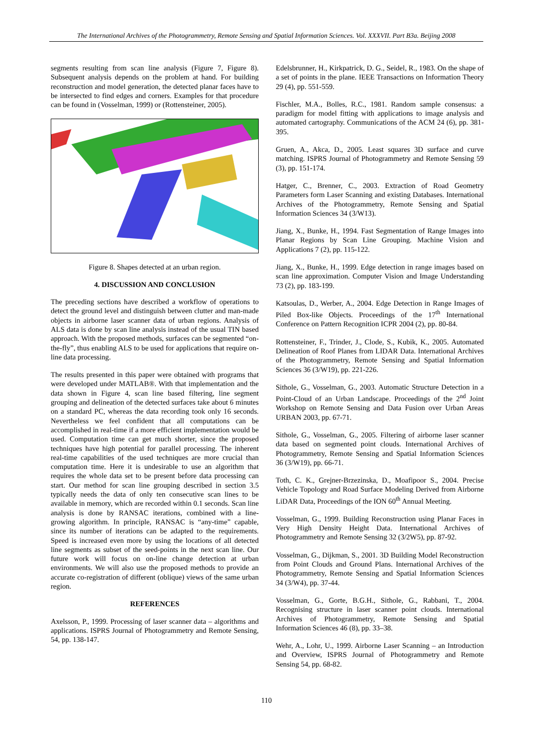The International Archives of the Photogrammetry, Remote Sensing and Spatial Information Sciences. Vol. XXXVII. Part B3a. Beijing 2008
segments resulting from scan line analysis (Figure 7, Figure 8). Subsequent analysis depends on the problem at hand. For building reconstruction and model generation, the detected planar faces have to be intersected to find edges and corners. Examples for that procedure can be found in (Vosselman, 1999) or (Rottensteiner, 2005).
Figure 8. Shapes detected at an urban region.
4. DISCUSSION AND CONCLUSION
The preceding sections have described a workflow of operations to detect the ground level and distinguish between clutter and man-made objects in airborne laser scanner data of urban regions. Analysis of ALS data is done by scan line analysis instead of the usual TIN based approach. With the proposed methods, surfaces can be segmented “on-the-fly”, thus enabling ALS to be used for applications that require on-line data processing.
The results presented in this paper were obtained with programs that were developed under MATLAB®. With that implementation and the data shown in Figure 4, scan line based filtering, line segment grouping and delineation of the detected surfaces take about 6 minutes on a standard PC, whereas the data recording took only 16 seconds. Nevertheless we feel confident that all computations can be accomplished in real-time if a more efficient implementation would be used. Computation time can get much shorter, since the proposed techniques have high potential for parallel processing. The inherent real-time capabilities of the used techniques are more crucial than computation time. Here it is undesirable to use an algorithm that requires the whole data set to be present before data processing can start. Our method for scan line grouping described in section 3.5 typically needs the data of only ten consecutive scan lines to be available in memory, which are recorded within 0.1 seconds. Scan line analysis is done by RANSAC iterations, combined with a line-growing algorithm. In principle, RANSAC is “any-time” capable, since its number of iterations can be adapted to the requirements. Speed is increased even more by using the locations of all detected line segments as subset of the seed-points in the next scan line. Our future work will focus on on-line change detection at urban environments. We will also use the proposed methods to provide an accurate co-registration of different (oblique) views of the same urban region.
REFERENCES
Axelsson, P., 1999. Processing of laser scanner data – algorithms and applications. ISPRS Journal of Photogrammetry and Remote Sensing, 54, pp. 138-147.
Edelsbrunner, H., Kirkpatrick, D. G., Seidel, R., 1983. On the shape of a set of points in the plane. IEEE Transactions on Information Theory 29 (4), pp. 551-559.
Fischler, M.A., Bolles, R.C., 1981. Random sample consensus: a paradigm for model fitting with applications to image analysis and automated cartography. Communications of the ACM 24 (6), pp. 381-395.
Gruen, A., Akca, D., 2005. Least squares 3D surface and curve matching. ISPRS Journal of Photogrammetry and Remote Sensing 59 (3), pp. 151-174.
Hatger, C., Brenner, C., 2003. Extraction of Road Geometry Parameters form Laser Scanning and existing Databases. International Archives of the Photogrammetry, Remote Sensing and Spatial Information Sciences 34 (3/W13).
Jiang, X., Bunke, H., 1994. Fast Segmentation of Range Images into Planar Regions by Scan Line Grouping. Machine Vision and Applications 7 (2), pp. 115-122.
Jiang, X., Bunke, H., 1999. Edge detection in range images based on scan line approximation. Computer Vision and Image Understanding 73 (2), pp. 183-199.
Katsoulas, D., Werber, A., 2004. Edge Detection in Range Images of Piled Box-like Objects. Proceedings of the 17<sup>th</sup> International Conference on Pattern Recognition ICPR 2004 (2), pp. 80-84.
Rottensteiner, F., Trinder, J., Clode, S., Kubik, K., 2005. Automated Delineation of Roof Planes from LIDAR Data. International Archives of the Photogrammetry, Remote Sensing and Spatial Information Sciences 36 (3/W19), pp. 221-226.
Sithole, G., Vosselman, G., 2003. Automatic Structure Detection in a Point-Cloud of an Urban Landscape. Proceedings of the 2<sup>nd</sup> Joint Workshop on Remote Sensing and Data Fusion over Urban Areas URBAN 2003, pp. 67-71.
Sithole, G., Vosselman, G., 2005. Filtering of airborne laser scanner data based on segmented point clouds. International Archives of Photogrammetry, Remote Sensing and Spatial Information Sciences 36 (3/W19), pp. 66-71.
Toth, C. K., Grejner-Brzezinska, D., Moafipoor S., 2004. Precise Vehicle Topology and Road Surface Modeling Derived from Airborne LiDAR Data, Proceedings of the ION 60<sup>th</sup> Annual Meeting.
Vosselman, G., 1999. Building Reconstruction using Planar Faces in Very High Density Height Data. International Archives of Photogrammetry and Remote Sensing 32 (3/2W5), pp. 87-92.
Vosselman, G., Dijkman, S., 2001. 3D Building Model Reconstruction from Point Clouds and Ground Plans. International Archives of the Photogrammetry, Remote Sensing and Spatial Information Sciences 34 (3/W4), pp. 37-44.
Vosselman, G., Gorte, B.G.H., Sithole, G., Rabbani, T., 2004. Recognising structure in laser scanner point clouds. International Archives of Photogrammetry, Remote Sensing and Spatial Information Sciences 46 (8), pp. 33–38.
Wehr, A., Lohr, U., 1999. Airborne Laser Scanning – an Introduction and Overview, ISPRS Journal of Photogrammetry and Remote Sensing 54, pp. 68-82.
110